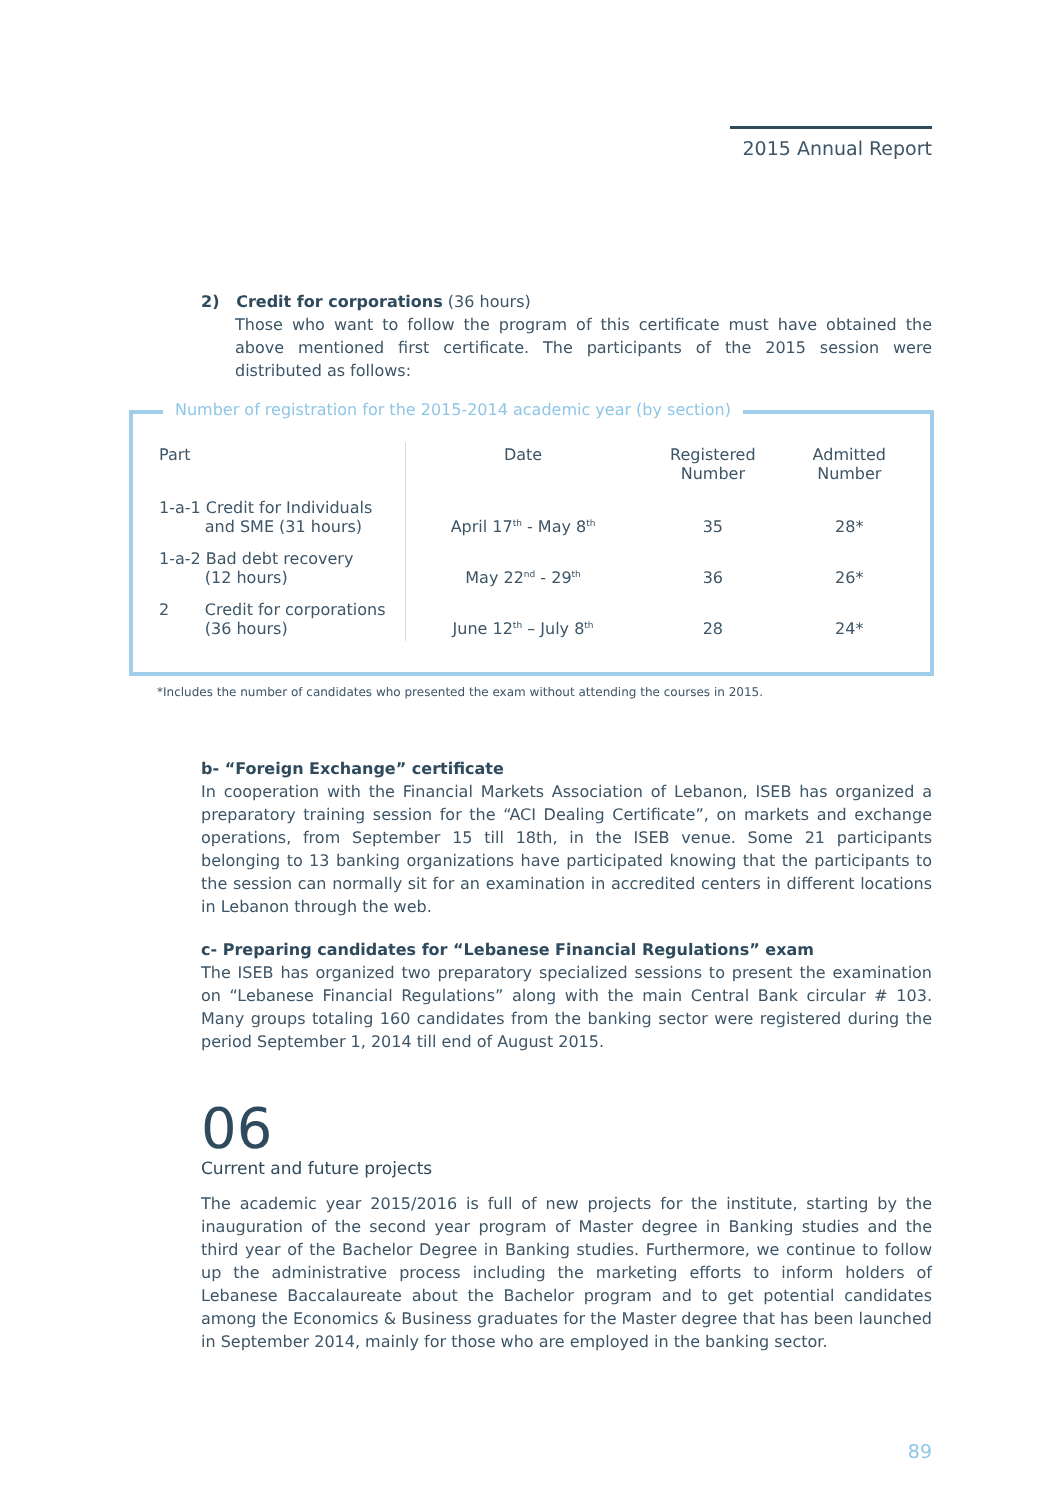2015 Annual Report
2) Credit for corporations (36 hours)
Those who want to follow the program of this certificate must have obtained the above mentioned first certificate. The participants of the 2015 session were distributed as follows:
| Part | Date | Registered Number | Admitted Number |
| --- | --- | --- | --- |
| 1-a-1 Credit for Individuals and SME (31 hours) | April 17<sup>th</sup> - May 8<sup>th</sup> | 35 | 28* |
| 1-a-2 Bad debt recovery (12 hours) | May 22<sup>nd</sup> - 29<sup>th</sup> | 36 | 26* |
| 2 Credit for corporations (36 hours) | June 12<sup>th</sup> – July 8<sup>th</sup> | 28 | 24* |
Number of registration for the 2015-2014 academic year (by section)
*Includes the number of candidates who presented the exam without attending the courses in 2015.
b- “Foreign Exchange” certificate
In cooperation with the Financial Markets Association of Lebanon, ISEB has organized a preparatory training session for the “ACI Dealing Certificate”, on markets and exchange operations, from September 15 till 18th, in the ISEB venue. Some 21 participants belonging to 13 banking organizations have participated knowing that the participants to the session can normally sit for an examination in accredited centers in different locations in Lebanon through the web.
c- Preparing candidates for “Lebanese Financial Regulations” exam
The ISEB has organized two preparatory specialized sessions to present the examination on “Lebanese Financial Regulations” along with the main Central Bank circular # 103. Many groups totaling 160 candidates from the banking sector were registered during the period September 1, 2014 till end of August 2015.
06
Current and future projects
The academic year 2015/2016 is full of new projects for the institute, starting by the inauguration of the second year program of Master degree in Banking studies and the third year of the Bachelor Degree in Banking studies. Furthermore, we continue to follow up the administrative process including the marketing efforts to inform holders of Lebanese Baccalaureate about the Bachelor program and to get potential candidates among the Economics & Business graduates for the Master degree that has been launched in September 2014, mainly for those who are employed in the banking sector.
89